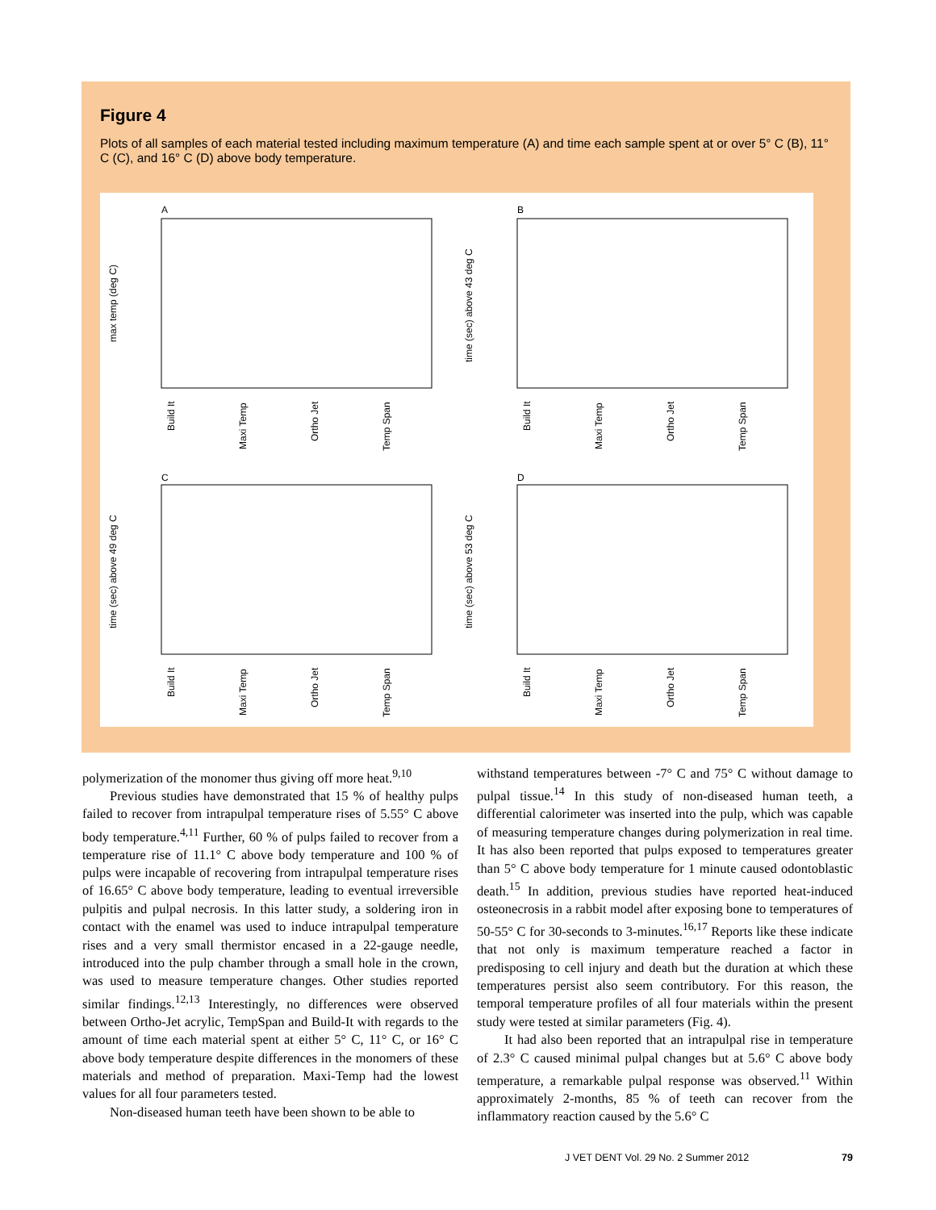Figure 4
Plots of all samples of each material tested including maximum temperature (A) and time each sample spent at or over 5° C (B), 11° C (C), and 16° C (D) above body temperature.
A
B
C
D
max temp (deg C)
time (sec) above 43 deg C
time (sec) above 49 deg C
time (sec) above 53 deg C
Build It
Maxi Temp
Ortho Jet
Temp Span
Build It
Maxi Temp
Ortho Jet
Temp Span
Build It
Maxi Temp
Ortho Jet
Temp Span
Build It
Maxi Temp
Ortho Jet
Temp Span
polymerization of the monomer thus giving off more heat.<sup>9,10</sup>
Previous studies have demonstrated that 15 % of healthy pulps failed to recover from intrapulpal temperature rises of 5.55° C above body temperature.<sup>4,11</sup> Further, 60 % of pulps failed to recover from a temperature rise of 11.1° C above body temperature and 100 % of pulps were incapable of recovering from intrapulpal temperature rises of 16.65° C above body temperature, leading to eventual irreversible pulpitis and pulpal necrosis. In this latter study, a soldering iron in contact with the enamel was used to induce intrapulpal temperature rises and a very small thermistor encased in a 22-gauge needle, introduced into the pulp chamber through a small hole in the crown, was used to measure temperature changes. Other studies reported similar findings.<sup>12,13</sup> Interestingly, no differences were observed between Ortho-Jet acrylic, TempSpan and Build-It with regards to the amount of time each material spent at either 5° C, 11° C, or 16° C above body temperature despite differences in the monomers of these materials and method of preparation. Maxi-Temp had the lowest values for all four parameters tested.
Non-diseased human teeth have been shown to be able to
withstand temperatures between -7° C and 75° C without damage to pulpal tissue.<sup>14</sup> In this study of non-diseased human teeth, a differential calorimeter was inserted into the pulp, which was capable of measuring temperature changes during polymerization in real time. It has also been reported that pulps exposed to temperatures greater than 5° C above body temperature for 1 minute caused odontoblastic death.<sup>15</sup> In addition, previous studies have reported heat-induced osteonecrosis in a rabbit model after exposing bone to temperatures of 50-55° C for 30-seconds to 3-minutes.<sup>16,17</sup> Reports like these indicate that not only is maximum temperature reached a factor in predisposing to cell injury and death but the duration at which these temperatures persist also seem contributory. For this reason, the temporal temperature profiles of all four materials within the present study were tested at similar parameters (Fig. 4).
It had also been reported that an intrapulpal rise in temperature of 2.3° C caused minimal pulpal changes but at 5.6° C above body temperature, a remarkable pulpal response was observed.<sup>11</sup> Within approximately 2-months, 85 % of teeth can recover from the inflammatory reaction caused by the 5.6° C
J VET DENT Vol. 29 No. 2 Summer 2012 79